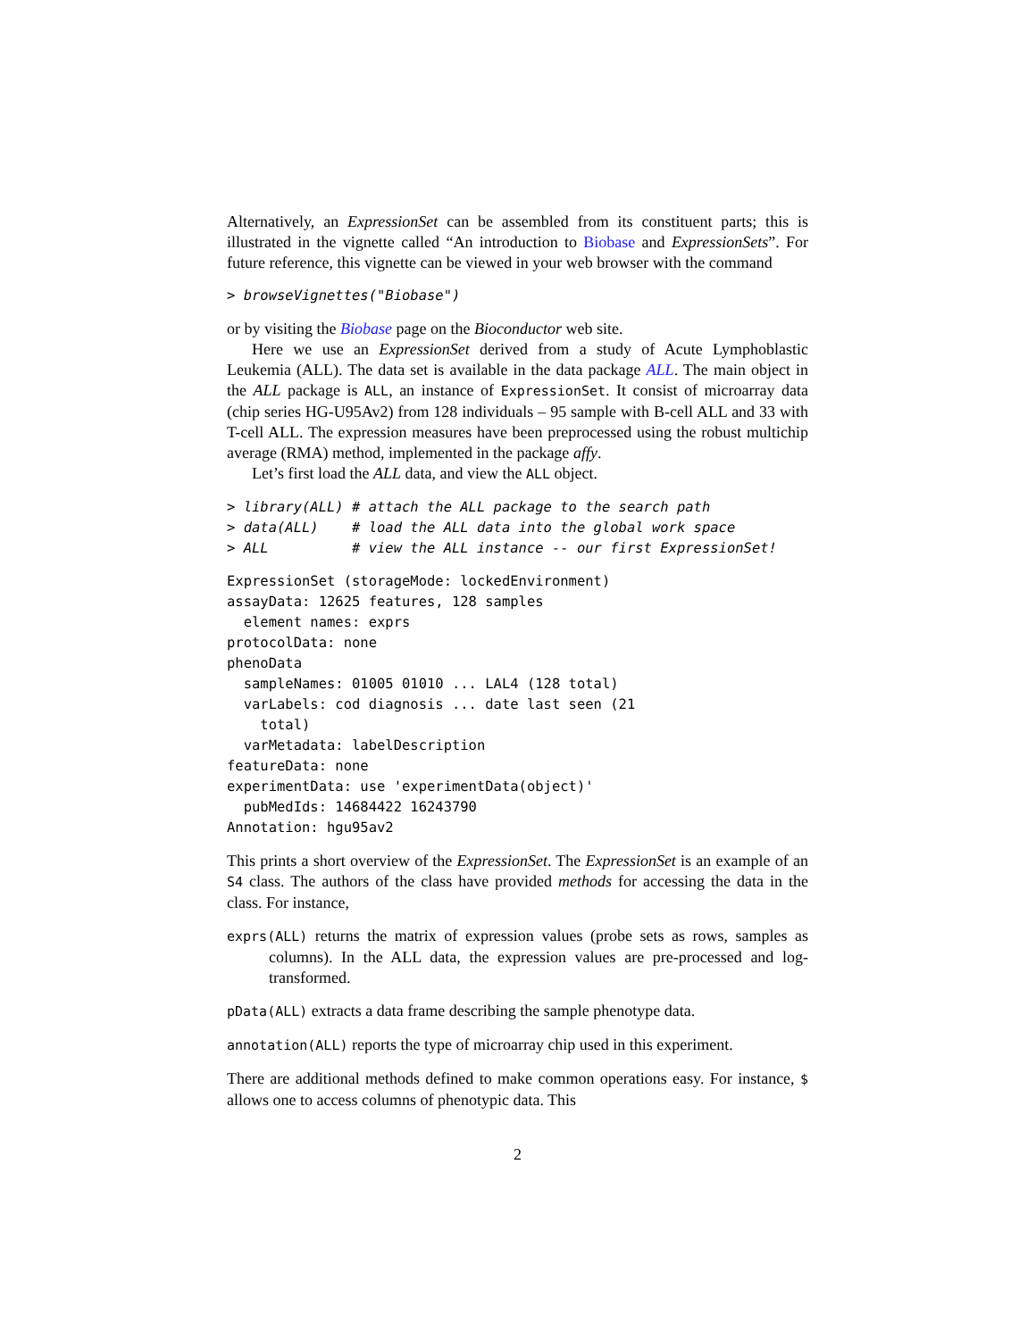Alternatively, an ExpressionSet can be assembled from its constituent parts; this is illustrated in the vignette called “An introduction to Biobase and ExpressionSets”. For future reference, this vignette can be viewed in your web browser with the command
> browseVignettes("Biobase")
or by visiting the Biobase page on the Bioconductor web site.
Here we use an ExpressionSet derived from a study of Acute Lymphoblastic Leukemia (ALL). The data set is available in the data package ALL. The main object in the ALL package is ALL, an instance of ExpressionSet. It consist of microarray data (chip series HG-U95Av2) from 128 individuals – 95 sample with B-cell ALL and 33 with T-cell ALL. The expression measures have been preprocessed using the robust multichip average (RMA) method, implemented in the package affy.
Let’s first load the ALL data, and view the ALL object.
> library(ALL) # attach the ALL package to the search path
> data(ALL)    # load the ALL data into the global work space
> ALL          # view the ALL instance -- our first ExpressionSet!
ExpressionSet (storageMode: lockedEnvironment)
assayData: 12625 features, 128 samples
  element names: exprs
protocolData: none
phenoData
  sampleNames: 01005 01010 ... LAL4 (128 total)
  varLabels: cod diagnosis ... date last seen (21
    total)
  varMetadata: labelDescription
featureData: none
experimentData: use 'experimentData(object)'
  pubMedIds: 14684422 16243790
Annotation: hgu95av2
This prints a short overview of the ExpressionSet. The ExpressionSet is an example of an S4 class. The authors of the class have provided methods for accessing the data in the class. For instance,
exprs(ALL) returns the matrix of expression values (probe sets as rows, samples as columns). In the ALL data, the expression values are pre-processed and log-transformed.
pData(ALL) extracts a data frame describing the sample phenotype data.
annotation(ALL) reports the type of microarray chip used in this experiment.
There are additional methods defined to make common operations easy. For instance, $ allows one to access columns of phenotypic data. This
2